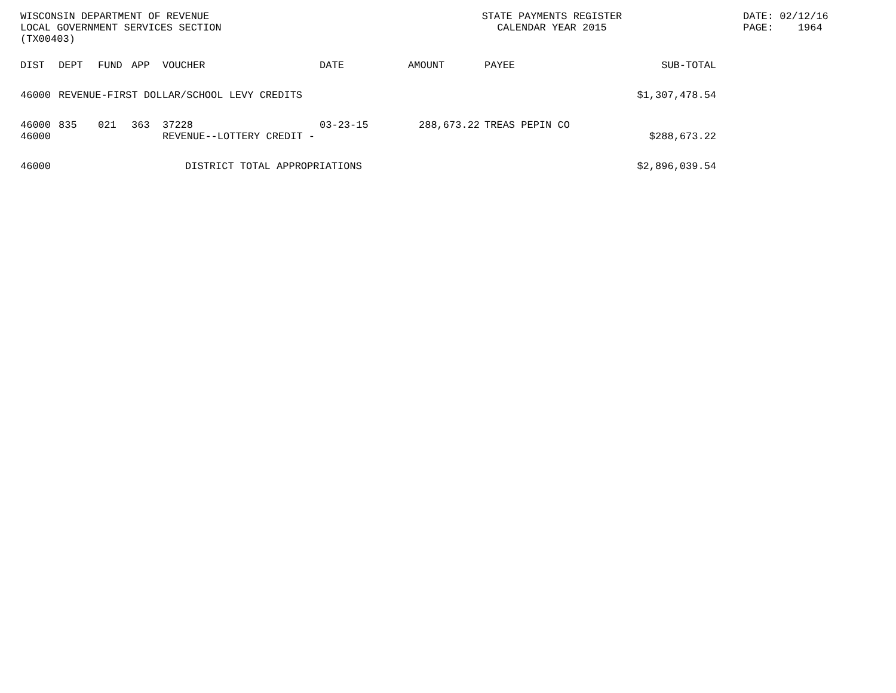WISCONSIN DEPARTMENT OF REVENUE
LOCAL GOVERNMENT SERVICES SECTION
(TX00403)
STATE PAYMENTS REGISTER
CALENDAR YEAR 2015
DATE: 02/12/16
PAGE: 1964
| DIST | DEPT | FUND | APP | VOUCHER | DATE | AMOUNT | PAYEE | SUB-TOTAL |
| --- | --- | --- | --- | --- | --- | --- | --- | --- |
| 46000 | REVENUE-FIRST DOLLAR/SCHOOL LEVY CREDITS | | | | | | | $1,307,478.54 |
| 46000 46000 | 835 | 021 | 363 | 37228 REVENUE--LOTTERY CREDIT - | 03-23-15 | 288,673.22 | TREAS PEPIN CO | $288,673.22 |
| 46000 | DISTRICT TOTAL APPROPRIATIONS | | | | | | | $2,896,039.54 |